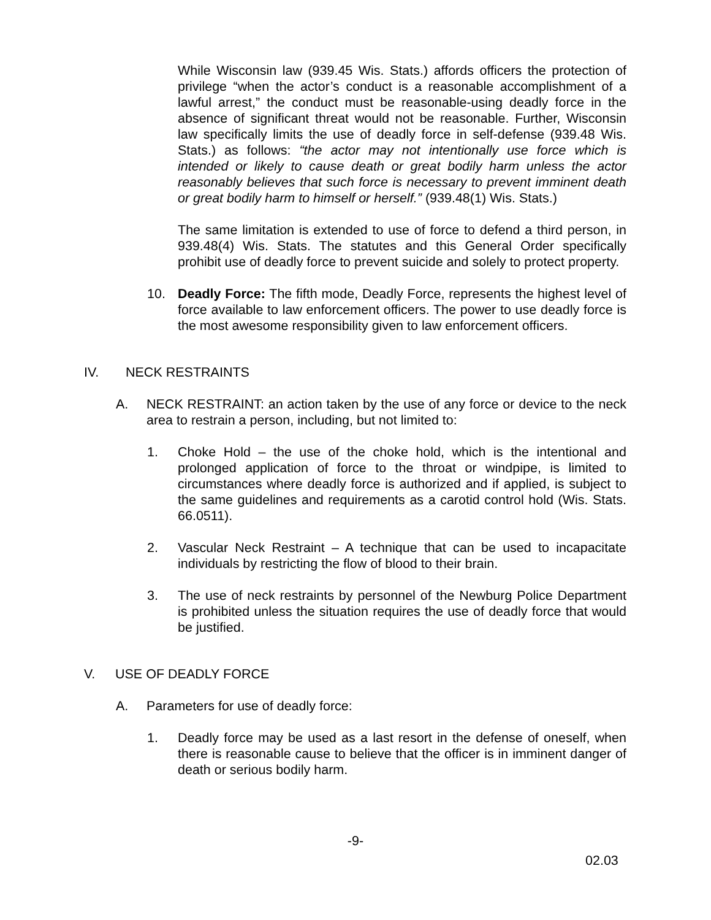While Wisconsin law (939.45 Wis. Stats.) affords officers the protection of privilege “when the actor’s conduct is a reasonable accomplishment of a lawful arrest,” the conduct must be reasonable-using deadly force in the absence of significant threat would not be reasonable. Further, Wisconsin law specifically limits the use of deadly force in self-defense (939.48 Wis. Stats.) as follows: “the actor may not intentionally use force which is intended or likely to cause death or great bodily harm unless the actor reasonably believes that such force is necessary to prevent imminent death or great bodily harm to himself or herself.” (939.48(1) Wis. Stats.)
The same limitation is extended to use of force to defend a third person, in 939.48(4) Wis. Stats. The statutes and this General Order specifically prohibit use of deadly force to prevent suicide and solely to protect property.
10. Deadly Force: The fifth mode, Deadly Force, represents the highest level of force available to law enforcement officers. The power to use deadly force is the most awesome responsibility given to law enforcement officers.
IV. NECK RESTRAINTS
A. NECK RESTRAINT: an action taken by the use of any force or device to the neck area to restrain a person, including, but not limited to:
1. Choke Hold – the use of the choke hold, which is the intentional and prolonged application of force to the throat or windpipe, is limited to circumstances where deadly force is authorized and if applied, is subject to the same guidelines and requirements as a carotid control hold (Wis. Stats. 66.0511).
2. Vascular Neck Restraint – A technique that can be used to incapacitate individuals by restricting the flow of blood to their brain.
3. The use of neck restraints by personnel of the Newburg Police Department is prohibited unless the situation requires the use of deadly force that would be justified.
V. USE OF DEADLY FORCE
A. Parameters for use of deadly force:
1. Deadly force may be used as a last resort in the defense of oneself, when there is reasonable cause to believe that the officer is in imminent danger of death or serious bodily harm.
-9-
02.03